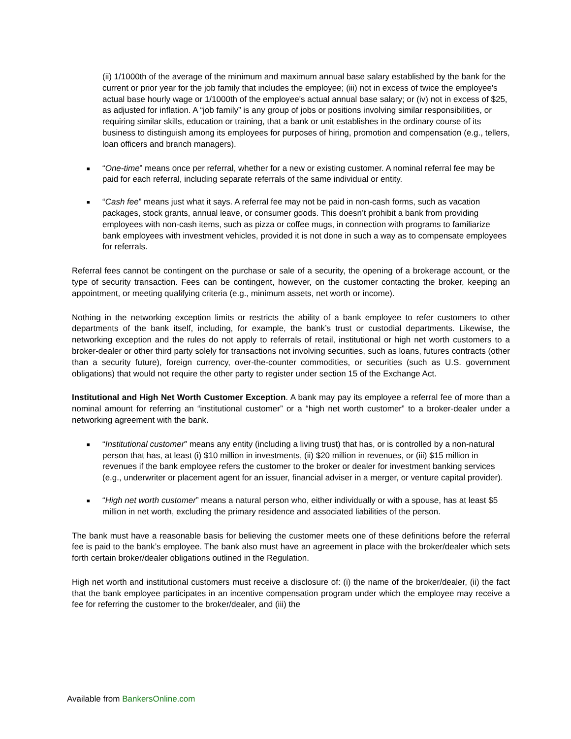(ii) 1/1000th of the average of the minimum and maximum annual base salary established by the bank for the current or prior year for the job family that includes the employee; (iii) not in excess of twice the employee's actual base hourly wage or 1/1000th of the employee's actual annual base salary; or (iv) not in excess of $25, as adjusted for inflation. A “job family” is any group of jobs or positions involving similar responsibilities, or requiring similar skills, education or training, that a bank or unit establishes in the ordinary course of its business to distinguish among its employees for purposes of hiring, promotion and compensation (e.g., tellers, loan officers and branch managers).
■ “One-time” means once per referral, whether for a new or existing customer. A nominal referral fee may be paid for each referral, including separate referrals of the same individual or entity.
■ “Cash fee” means just what it says. A referral fee may not be paid in non-cash forms, such as vacation packages, stock grants, annual leave, or consumer goods. This doesn’t prohibit a bank from providing employees with non-cash items, such as pizza or coffee mugs, in connection with programs to familiarize bank employees with investment vehicles, provided it is not done in such a way as to compensate employees for referrals.
Referral fees cannot be contingent on the purchase or sale of a security, the opening of a brokerage account, or the type of security transaction. Fees can be contingent, however, on the customer contacting the broker, keeping an appointment, or meeting qualifying criteria (e.g., minimum assets, net worth or income).
Nothing in the networking exception limits or restricts the ability of a bank employee to refer customers to other departments of the bank itself, including, for example, the bank’s trust or custodial departments. Likewise, the networking exception and the rules do not apply to referrals of retail, institutional or high net worth customers to a broker-dealer or other third party solely for transactions not involving securities, such as loans, futures contracts (other than a security future), foreign currency, over-the-counter commodities, or securities (such as U.S. government obligations) that would not require the other party to register under section 15 of the Exchange Act.
Institutional and High Net Worth Customer Exception. A bank may pay its employee a referral fee of more than a nominal amount for referring an “institutional customer” or a “high net worth customer” to a broker-dealer under a networking agreement with the bank.
■ “Institutional customer” means any entity (including a living trust) that has, or is controlled by a non-natural person that has, at least (i) $10 million in investments, (ii) $20 million in revenues, or (iii) $15 million in revenues if the bank employee refers the customer to the broker or dealer for investment banking services (e.g., underwriter or placement agent for an issuer, financial adviser in a merger, or venture capital provider).
■ “High net worth customer” means a natural person who, either individually or with a spouse, has at least $5 million in net worth, excluding the primary residence and associated liabilities of the person.
The bank must have a reasonable basis for believing the customer meets one of these definitions before the referral fee is paid to the bank’s employee. The bank also must have an agreement in place with the broker/dealer which sets forth certain broker/dealer obligations outlined in the Regulation.
High net worth and institutional customers must receive a disclosure of: (i) the name of the broker/dealer, (ii) the fact that the bank employee participates in an incentive compensation program under which the employee may receive a fee for referring the customer to the broker/dealer, and (iii) the
Available from BankersOnline.com